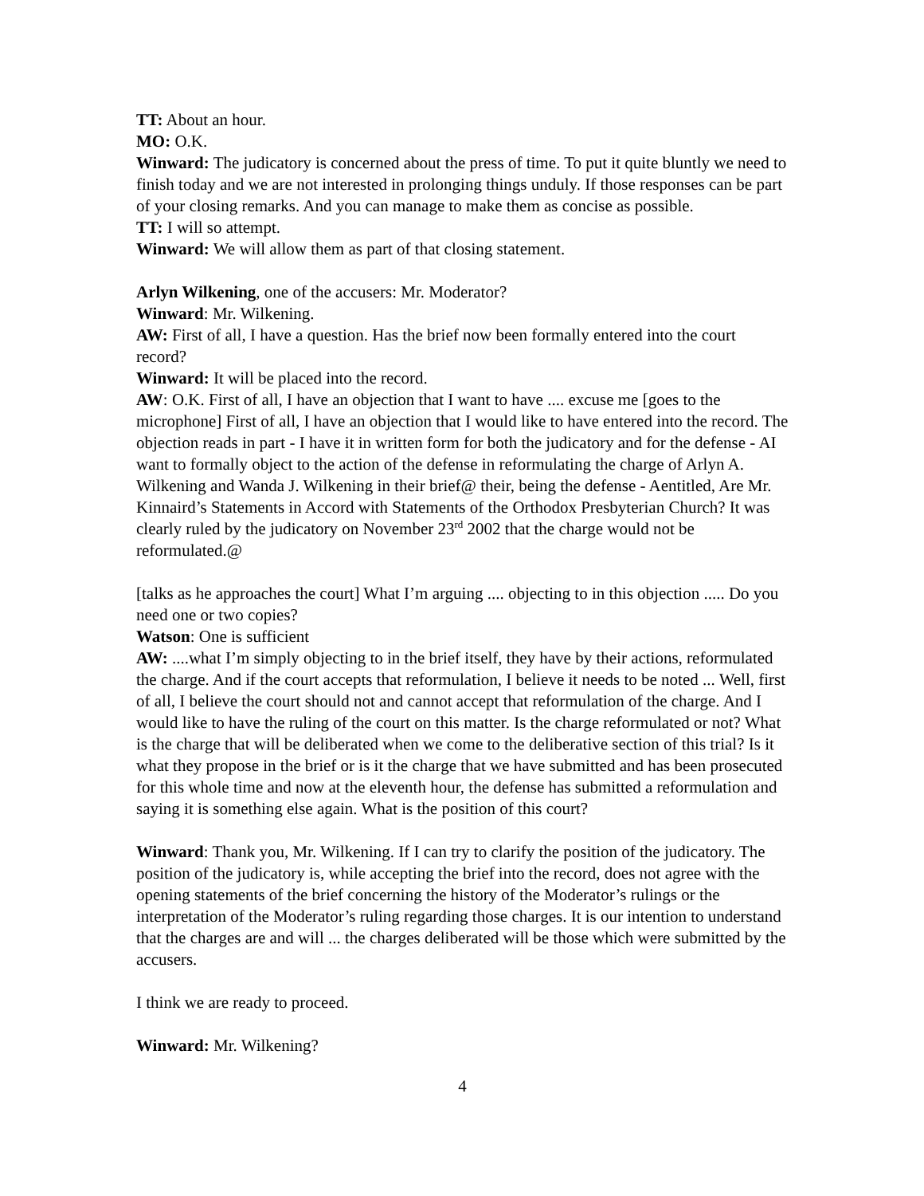TT: About an hour.
MO: O.K.
Winward: The judicatory is concerned about the press of time. To put it quite bluntly we need to finish today and we are not interested in prolonging things unduly. If those responses can be part of your closing remarks. And you can manage to make them as concise as possible.
TT: I will so attempt.
Winward: We will allow them as part of that closing statement.
Arlyn Wilkening, one of the accusers: Mr. Moderator?
Winward: Mr. Wilkening.
AW: First of all, I have a question. Has the brief now been formally entered into the court record?
Winward: It will be placed into the record.
AW: O.K. First of all, I have an objection that I want to have .... excuse me [goes to the microphone] First of all, I have an objection that I would like to have entered into the record. The objection reads in part - I have it in written form for both the judicatory and for the defense - AI want to formally object to the action of the defense in reformulating the charge of Arlyn A. Wilkening and Wanda J. Wilkening in their brief@ their, being the defense - Aentitled, Are Mr. Kinnaird’s Statements in Accord with Statements of the Orthodox Presbyterian Church? It was clearly ruled by the judicatory on November 23<sup>rd</sup> 2002 that the charge would not be reformulated.@
[talks as he approaches the court] What I’m arguing .... objecting to in this objection ..... Do you need one or two copies?
Watson: One is sufficient
AW: ....what I’m simply objecting to in the brief itself, they have by their actions, reformulated the charge. And if the court accepts that reformulation, I believe it needs to be noted ... Well, first of all, I believe the court should not and cannot accept that reformulation of the charge. And I would like to have the ruling of the court on this matter. Is the charge reformulated or not? What is the charge that will be deliberated when we come to the deliberative section of this trial? Is it what they propose in the brief or is it the charge that we have submitted and has been prosecuted for this whole time and now at the eleventh hour, the defense has submitted a reformulation and saying it is something else again. What is the position of this court?
Winward: Thank you, Mr. Wilkening. If I can try to clarify the position of the judicatory. The position of the judicatory is, while accepting the brief into the record, does not agree with the opening statements of the brief concerning the history of the Moderator’s rulings or the interpretation of the Moderator’s ruling regarding those charges. It is our intention to understand that the charges are and will ... the charges deliberated will be those which were submitted by the accusers.
I think we are ready to proceed.
Winward: Mr. Wilkening?
4